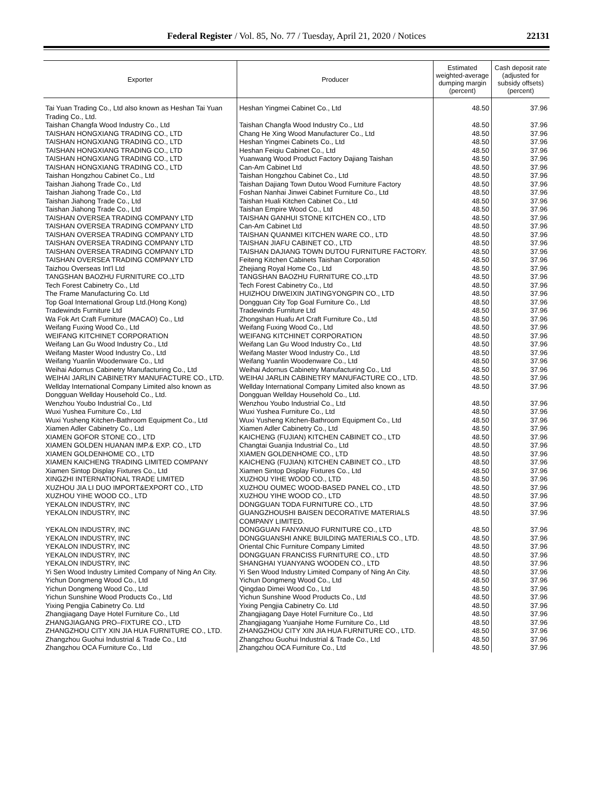Federal Register / Vol. 85, No. 77 / Tuesday, April 21, 2020 / Notices
22131
| Exporter | Producer | Estimated weighted-average dumping margin (percent) | Cash deposit rate (adjusted for subsidy offsets) (percent) |
| --- | --- | --- | --- |
| Tai Yuan Trading Co., Ltd also known as Heshan Tai Yuan Trading Co., Ltd. | Heshan Yingmei Cabinet Co., Ltd | 48.50 | 37.96 |
| Taishan Changfa Wood Industry Co., Ltd | Taishan Changfa Wood Industry Co., Ltd | 48.50 | 37.96 |
| TAISHAN HONGXIANG TRADING CO., LTD | Chang He Xing Wood Manufacturer Co., Ltd | 48.50 | 37.96 |
| TAISHAN HONGXIANG TRADING CO., LTD | Heshan Yingmei Cabinets Co., Ltd | 48.50 | 37.96 |
| TAISHAN HONGXIANG TRADING CO., LTD | Heshan Feiqiu Cabinet Co., Ltd | 48.50 | 37.96 |
| TAISHAN HONGXIANG TRADING CO., LTD | Yuanwang Wood Product Factory Dajiang Taishan | 48.50 | 37.96 |
| TAISHAN HONGXIANG TRADING CO., LTD | Can-Am Cabinet Ltd | 48.50 | 37.96 |
| Taishan Hongzhou Cabinet Co., Ltd | Taishan Hongzhou Cabinet Co., Ltd | 48.50 | 37.96 |
| Taishan Jiahong Trade Co., Ltd | Taishan Dajiang Town Dutou Wood Furniture Factory | 48.50 | 37.96 |
| Taishan Jiahong Trade Co., Ltd | Foshan Nanhai Jinwei Cabinet Furniture Co., Ltd | 48.50 | 37.96 |
| Taishan Jiahong Trade Co., Ltd | Taishan Huali Kitchen Cabinet Co., Ltd | 48.50 | 37.96 |
| Taishan Jiahong Trade Co., Ltd | Taishan Empire Wood Co., Ltd | 48.50 | 37.96 |
| TAISHAN OVERSEA TRADING COMPANY LTD | TAISHAN GANHUI STONE KITCHEN CO., LTD | 48.50 | 37.96 |
| TAISHAN OVERSEA TRADING COMPANY LTD | Can-Am Cabinet Ltd | 48.50 | 37.96 |
| TAISHAN OVERSEA TRADING COMPANY LTD | TAISHAN QUANMEI KITCHEN WARE CO., LTD | 48.50 | 37.96 |
| TAISHAN OVERSEA TRADING COMPANY LTD | TAISHAN JIAFU CABINET CO., LTD | 48.50 | 37.96 |
| TAISHAN OVERSEA TRADING COMPANY LTD | TAISHAN DAJIANG TOWN DUTOU FURNITURE FACTORY. | 48.50 | 37.96 |
| TAISHAN OVERSEA TRADING COMPANY LTD | Feiteng Kitchen Cabinets Taishan Corporation | 48.50 | 37.96 |
| Taizhou Overseas Int'l Ltd | Zhejiang Royal Home Co., Ltd | 48.50 | 37.96 |
| TANGSHAN BAOZHU FURNITURE CO.,LTD | TANGSHAN BAOZHU FURNITURE CO.,LTD | 48.50 | 37.96 |
| Tech Forest Cabinetry Co., Ltd | Tech Forest Cabinetry Co., Ltd | 48.50 | 37.96 |
| The Frame Manufacturing Co. Ltd | HUIZHOU DIWEIXIN JIATINGYONGPIN CO., LTD | 48.50 | 37.96 |
| Top Goal International Group Ltd.(Hong Kong) | Dongguan City Top Goal Furniture Co., Ltd | 48.50 | 37.96 |
| Tradewinds Furniture Ltd | Tradewinds Furniture Ltd | 48.50 | 37.96 |
| Wa Fok Art Craft Furniture (MACAO) Co., Ltd | Zhongshan Huafu Art Craft Furniture Co., Ltd | 48.50 | 37.96 |
| Weifang Fuxing Wood Co., Ltd | Weifang Fuxing Wood Co., Ltd | 48.50 | 37.96 |
| WEIFANG KITCHINET CORPORATION | WEIFANG KITCHINET CORPORATION | 48.50 | 37.96 |
| Weifang Lan Gu Wood Industry Co., Ltd | Weifang Lan Gu Wood Industry Co., Ltd | 48.50 | 37.96 |
| Weifang Master Wood Industry Co., Ltd | Weifang Master Wood Industry Co., Ltd | 48.50 | 37.96 |
| Weifang Yuanlin Woodenware Co., Ltd | Weifang Yuanlin Woodenware Co., Ltd | 48.50 | 37.96 |
| Weihai Adornus Cabinetry Manufacturing Co., Ltd | Weihai Adornus Cabinetry Manufacturing Co., Ltd | 48.50 | 37.96 |
| WEIHAI JARLIN CABINETRY MANUFACTURE CO., LTD. | WEIHAI JARLIN CABINETRY MANUFACTURE CO., LTD. | 48.50 | 37.96 |
| Wellday International Company Limited also known as Dongguan Wellday Household Co., Ltd. | Wellday International Company Limited also known as Dongguan Wellday Household Co., Ltd. | 48.50 | 37.96 |
| Wenzhou Youbo Industrial Co., Ltd | Wenzhou Youbo Industrial Co., Ltd | 48.50 | 37.96 |
| Wuxi Yushea Furniture Co., Ltd | Wuxi Yushea Furniture Co., Ltd | 48.50 | 37.96 |
| Wuxi Yusheng Kitchen-Bathroom Equipment Co., Ltd | Wuxi Yusheng Kitchen-Bathroom Equipment Co., Ltd | 48.50 | 37.96 |
| Xiamen Adler Cabinetry Co., Ltd | Xiamen Adler Cabinetry Co., Ltd | 48.50 | 37.96 |
| XIAMEN GOFOR STONE CO., LTD | KAICHENG (FUJIAN) KITCHEN CABINET CO., LTD | 48.50 | 37.96 |
| XIAMEN GOLDEN HUANAN IMP.& EXP. CO., LTD | Changtai Guanjia Industrial Co., Ltd | 48.50 | 37.96 |
| XIAMEN GOLDENHOME CO., LTD | XIAMEN GOLDENHOME CO., LTD | 48.50 | 37.96 |
| XIAMEN KAICHENG TRADING LIMITED COMPANY | KAICHENG (FUJIAN) KITCHEN CABINET CO., LTD | 48.50 | 37.96 |
| Xiamen Sintop Display Fixtures Co., Ltd | Xiamen Sintop Display Fixtures Co., Ltd | 48.50 | 37.96 |
| XINGZHI INTERNATIONAL TRADE LIMITED | XUZHOU YIHE WOOD CO., LTD | 48.50 | 37.96 |
| XUZHOU JIA LI DUO IMPORT&EXPORT CO., LTD | XUZHOU OUMEC WOOD-BASED PANEL CO., LTD | 48.50 | 37.96 |
| XUZHOU YIHE WOOD CO., LTD | XUZHOU YIHE WOOD CO., LTD | 48.50 | 37.96 |
| YEKALON INDUSTRY, INC | DONGGUAN TODA FURNITURE CO., LTD | 48.50 | 37.96 |
| YEKALON INDUSTRY, INC | GUANGZHOUSHI BAISEN DECORATIVE MATERIALS COMPANY LIMITED. | 48.50 | 37.96 |
| YEKALON INDUSTRY, INC | DONGGUAN FANYANUO FURNITURE CO., LTD | 48.50 | 37.96 |
| YEKALON INDUSTRY, INC | DONGGUANSHI ANKE BUILDING MATERIALS CO., LTD. | 48.50 | 37.96 |
| YEKALON INDUSTRY, INC | Oriental Chic Furniture Company Limited | 48.50 | 37.96 |
| YEKALON INDUSTRY, INC | DONGGUAN FRANCISS FURNITURE CO., LTD | 48.50 | 37.96 |
| YEKALON INDUSTRY, INC | SHANGHAI YUANYANG WOODEN CO., LTD | 48.50 | 37.96 |
| Yi Sen Wood Industry Limited Company of Ning An City. | Yi Sen Wood Industry Limited Company of Ning An City. | 48.50 | 37.96 |
| Yichun Dongmeng Wood Co., Ltd | Yichun Dongmeng Wood Co., Ltd | 48.50 | 37.96 |
| Yichun Dongmeng Wood Co., Ltd | Qingdao Dimei Wood Co., Ltd | 48.50 | 37.96 |
| Yichun Sunshine Wood Products Co., Ltd | Yichun Sunshine Wood Products Co., Ltd | 48.50 | 37.96 |
| Yixing Pengjia Cabinetry Co. Ltd | Yixing Pengjia Cabinetry Co. Ltd | 48.50 | 37.96 |
| Zhangjiagang Daye Hotel Furniture Co., Ltd | Zhangjiagang Daye Hotel Furniture Co., Ltd | 48.50 | 37.96 |
| ZHANGJIAGANG PRO–FIXTURE CO., LTD | Zhangjiagang Yuanjiahe Home Furniture Co., Ltd | 48.50 | 37.96 |
| ZHANGZHOU CITY XIN JIA HUA FURNITURE CO., LTD. | ZHANGZHOU CITY XIN JIA HUA FURNITURE CO., LTD. | 48.50 | 37.96 |
| Zhangzhou Guohui Industrial & Trade Co., Ltd | Zhangzhou Guohui Industrial & Trade Co., Ltd | 48.50 | 37.96 |
| Zhangzhou OCA Furniture Co., Ltd | Zhangzhou OCA Furniture Co., Ltd | 48.50 | 37.96 |